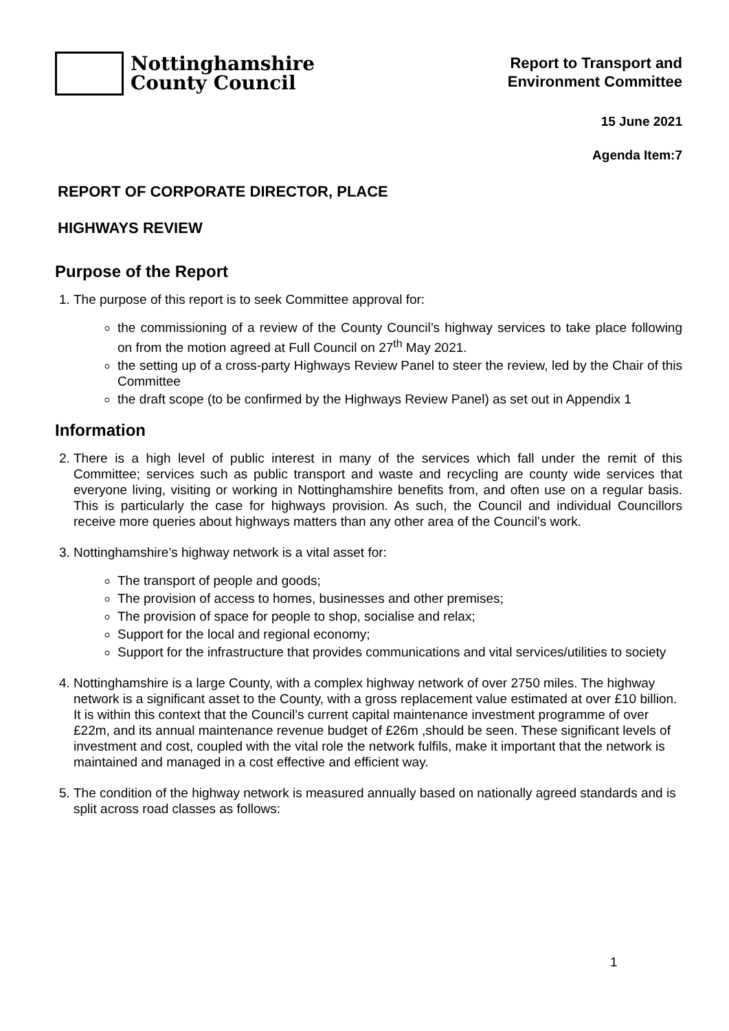Nottinghamshire
County Council
Report to Transport and
Environment Committee
15 June 2021
Agenda Item:7
REPORT OF CORPORATE DIRECTOR, PLACE
HIGHWAYS REVIEW
Purpose of the Report
1. The purpose of this report is to seek Committee approval for:
the commissioning of a review of the County Council’s highway services to take place following on from the motion agreed at Full Council on 27<sup>th</sup> May 2021.
the setting up of a cross-party Highways Review Panel to steer the review, led by the Chair of this Committee
the draft scope (to be confirmed by the Highways Review Panel) as set out in Appendix 1
Information
2. There is a high level of public interest in many of the services which fall under the remit of this Committee; services such as public transport and waste and recycling are county wide services that everyone living, visiting or working in Nottinghamshire benefits from, and often use on a regular basis. This is particularly the case for highways provision. As such, the Council and individual Councillors receive more queries about highways matters than any other area of the Council’s work.
3. Nottinghamshire’s highway network is a vital asset for:
The transport of people and goods;
The provision of access to homes, businesses and other premises;
The provision of space for people to shop, socialise and relax;
Support for the local and regional economy;
Support for the infrastructure that provides communications and vital services/utilities to society
4. Nottinghamshire is a large County, with a complex highway network of over 2750 miles. The highway network is a significant asset to the County, with a gross replacement value estimated at over £10 billion. It is within this context that the Council’s current capital maintenance investment programme of over £22m, and its annual maintenance revenue budget of £26m ,should be seen. These significant levels of investment and cost, coupled with the vital role the network fulfils, make it important that the network is maintained and managed in a cost effective and efficient way.
5. The condition of the highway network is measured annually based on nationally agreed standards and is split across road classes as follows:
1